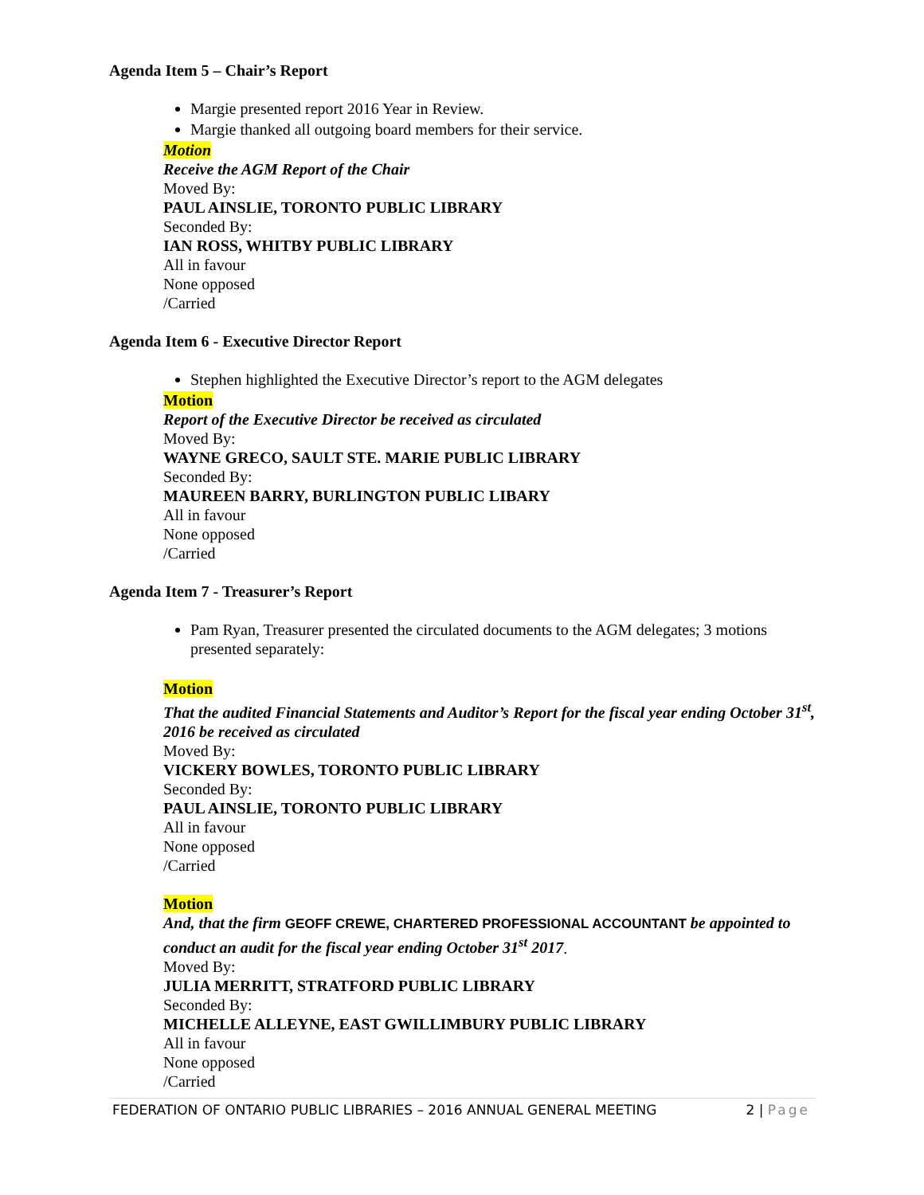Agenda Item 5 – Chair’s Report
Margie presented report 2016 Year in Review.
Margie thanked all outgoing board members for their service.
Motion
Receive the AGM Report of the Chair
Moved By:
PAUL AINSLIE, TORONTO PUBLIC LIBRARY
Seconded By:
IAN ROSS, WHITBY PUBLIC LIBRARY
All in favour
None opposed
/Carried
Agenda Item 6 - Executive Director Report
Stephen highlighted the Executive Director’s report to the AGM delegates
Motion
Report of the Executive Director be received as circulated
Moved By:
WAYNE GRECO, SAULT STE. MARIE PUBLIC LIBRARY
Seconded By:
MAUREEN BARRY, BURLINGTON PUBLIC LIBARY
All in favour
None opposed
/Carried
Agenda Item 7 - Treasurer’s Report
Pam Ryan, Treasurer presented the circulated documents to the AGM delegates; 3 motions presented separately:
Motion
That the audited Financial Statements and Auditor’s Report for the fiscal year ending October 31<sup>st</sup>, 2016 be received as circulated
Moved By:
VICKERY BOWLES, TORONTO PUBLIC LIBRARY
Seconded By:
PAUL AINSLIE, TORONTO PUBLIC LIBRARY
All in favour
None opposed
/Carried
Motion
And, that the firm GEOFF CREWE, CHARTERED PROFESSIONAL ACCOUNTANT be appointed to conduct an audit for the fiscal year ending October 31<sup>st</sup> 2017.
Moved By:
JULIA MERRITT, STRATFORD PUBLIC LIBRARY
Seconded By:
MICHELLE ALLEYNE, EAST GWILLIMBURY PUBLIC LIBRARY
All in favour
None opposed
/Carried
FEDERATION OF ONTARIO PUBLIC LIBRARIES – 2016 ANNUAL GENERAL MEETING 2 | Page